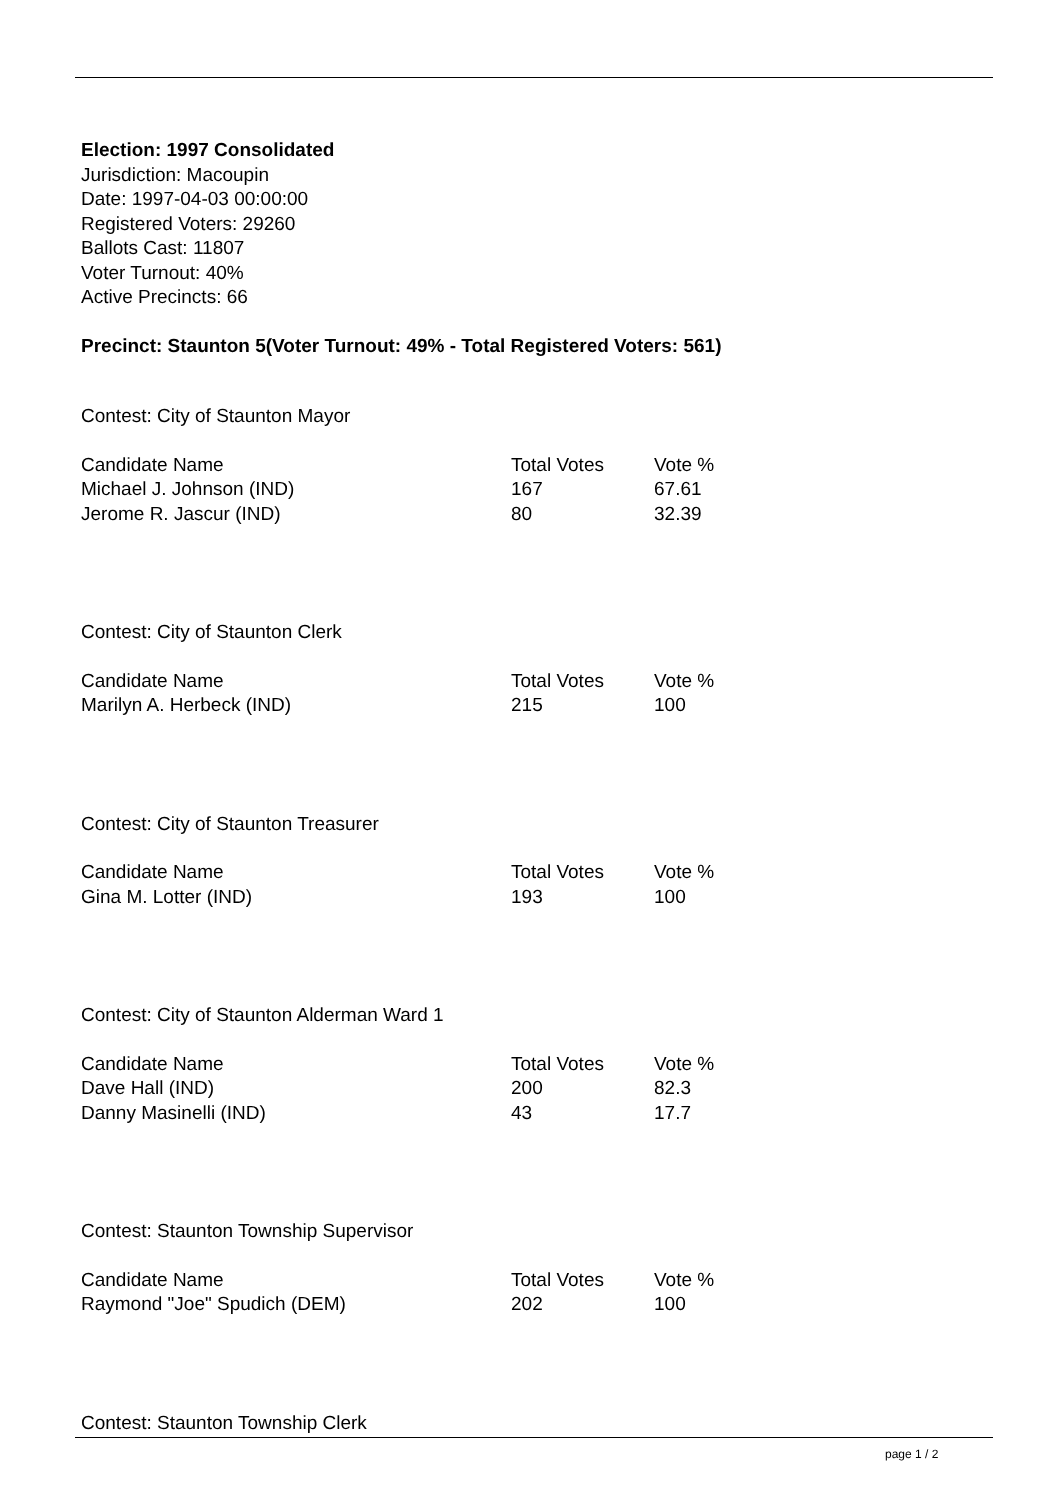Election: 1997 Consolidated
Jurisdiction: Macoupin
Date: 1997-04-03 00:00:00
Registered Voters: 29260
Ballots Cast: 11807
Voter Turnout: 40%
Active Precincts: 66
Precinct: Staunton 5(Voter Turnout: 49% - Total Registered Voters: 561)
Contest: City of Staunton Mayor
| Candidate Name | Total Votes | Vote % |
| --- | --- | --- |
| Michael J. Johnson (IND) | 167 | 67.61 |
| Jerome R. Jascur (IND) | 80 | 32.39 |
Contest: City of Staunton Clerk
| Candidate Name | Total Votes | Vote % |
| --- | --- | --- |
| Marilyn A. Herbeck (IND) | 215 | 100 |
Contest: City of Staunton Treasurer
| Candidate Name | Total Votes | Vote % |
| --- | --- | --- |
| Gina M. Lotter (IND) | 193 | 100 |
Contest: City of Staunton Alderman Ward 1
| Candidate Name | Total Votes | Vote % |
| --- | --- | --- |
| Dave Hall (IND) | 200 | 82.3 |
| Danny Masinelli (IND) | 43 | 17.7 |
Contest: Staunton Township Supervisor
| Candidate Name | Total Votes | Vote % |
| --- | --- | --- |
| Raymond "Joe" Spudich (DEM) | 202 | 100 |
Contest: Staunton Township Clerk
page 1 / 2